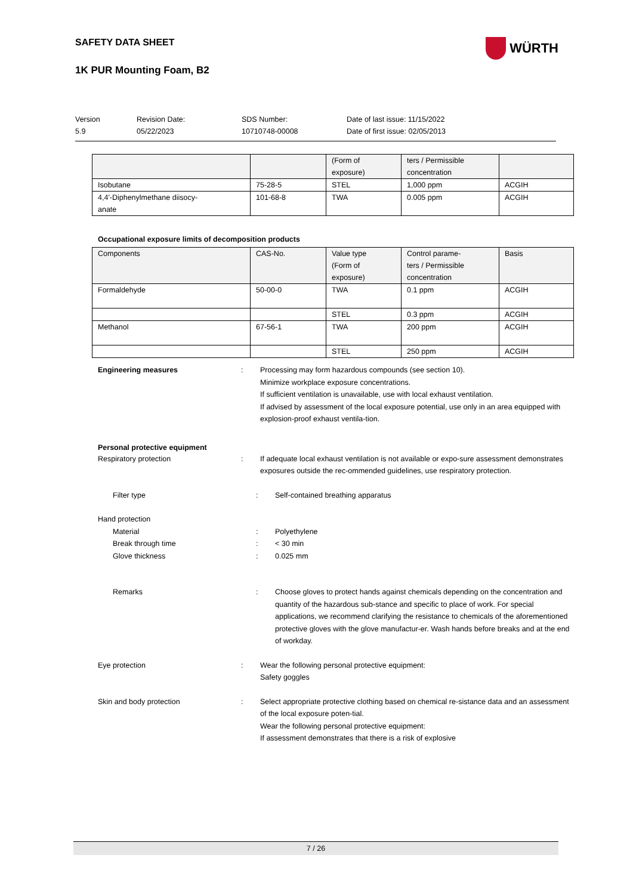SAFETY DATA SHEET
1K PUR Mounting Foam, B2
WÜRTH
Version
5.9
Revision Date:
05/22/2023
SDS Number:
10710748-00008
Date of last issue: 11/15/2022
Date of first issue: 02/05/2013
| | | (Form of exposure) | ters / Permissible concentration | |
| Isobutane | 75-28-5 | STEL | 1,000 ppm | ACGIH |
| 4,4'-Diphenylmethane diisocy- anate | 101-68-8 | TWA | 0.005 ppm | ACGIH |
Occupational exposure limits of decomposition products
| Components | CAS-No. | Value type (Form of exposure) | Control parame- ters / Permissible concentration | Basis |
| Formaldehyde | 50-00-0 | TWA | 0.1 ppm | ACGIH |
| | | STEL | 0.3 ppm | ACGIH |
| Methanol | 67-56-1 | TWA | 200 ppm | ACGIH |
| | | STEL | 250 ppm | ACGIH |
Engineering measures : Processing may form hazardous compounds (see section 10).
Minimize workplace exposure concentrations.
If sufficient ventilation is unavailable, use with local exhaust ventilation.
If advised by assessment of the local exposure potential, use only in an area equipped with explosion-proof exhaust ventila-tion.
Personal protective equipment
Respiratory protection : If adequate local exhaust ventilation is not available or expo-sure assessment demonstrates exposures outside the rec-ommended guidelines, use respiratory protection.
Filter type : Self-contained breathing apparatus
Hand protection
Material : Polyethylene
Break through time : < 30 min
Glove thickness : 0.025 mm
Remarks : Choose gloves to protect hands against chemicals depending on the concentration and quantity of the hazardous sub-stance and specific to place of work. For special applications, we recommend clarifying the resistance to chemicals of the aforementioned protective gloves with the glove manufactur-er. Wash hands before breaks and at the end of workday.
Eye protection : Wear the following personal protective equipment:
Safety goggles
Skin and body protection : Select appropriate protective clothing based on chemical re-sistance data and an assessment of the local exposure poten-tial.
Wear the following personal protective equipment:
If assessment demonstrates that there is a risk of explosive
7 / 26